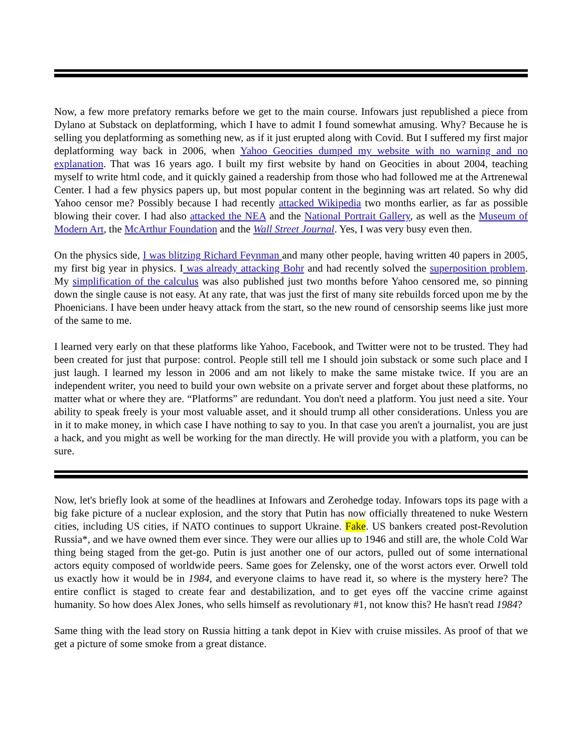Now, a few more prefatory remarks before we get to the main course. Infowars just republished a piece from Dylano at Substack on deplatforming, which I have to admit I found somewhat amusing. Why? Because he is selling you deplatforming as something new, as if it just erupted along with Covid. But I suffered my first major deplatforming way back in 2006, when Yahoo Geocities dumped my website with no warning and no explanation. That was 16 years ago. I built my first website by hand on Geocities in about 2004, teaching myself to write html code, and it quickly gained a readership from those who had followed me at the Artrenewal Center. I had a few physics papers up, but most popular content in the beginning was art related. So why did Yahoo censor me? Possibly because I had recently attacked Wikipedia two months earlier, as far as possible blowing their cover. I had also attacked the NEA and the National Portrait Gallery, as well as the Museum of Modern Art, the McArthur Foundation and the Wall Street Journal. Yes, I was very busy even then.
On the physics side, I was blitzing Richard Feynman and many other people, having written 40 papers in 2005, my first big year in physics. I was already attacking Bohr and had recently solved the superposition problem. My simplification of the calculus was also published just two months before Yahoo censored me, so pinning down the single cause is not easy. At any rate, that was just the first of many site rebuilds forced upon me by the Phoenicians. I have been under heavy attack from the start, so the new round of censorship seems like just more of the same to me.
I learned very early on that these platforms like Yahoo, Facebook, and Twitter were not to be trusted. They had been created for just that purpose: control. People still tell me I should join substack or some such place and I just laugh. I learned my lesson in 2006 and am not likely to make the same mistake twice. If you are an independent writer, you need to build your own website on a private server and forget about these platforms, no matter what or where they are. “Platforms” are redundant. You don't need a platform. You just need a site. Your ability to speak freely is your most valuable asset, and it should trump all other considerations. Unless you are in it to make money, in which case I have nothing to say to you. In that case you aren't a journalist, you are just a hack, and you might as well be working for the man directly. He will provide you with a platform, you can be sure.
Now, let's briefly look at some of the headlines at Infowars and Zerohedge today. Infowars tops its page with a big fake picture of a nuclear explosion, and the story that Putin has now officially threatened to nuke Western cities, including US cities, if NATO continues to support Ukraine. Fake. US bankers created post-Revolution Russia*, and we have owned them ever since. They were our allies up to 1946 and still are, the whole Cold War thing being staged from the get-go. Putin is just another one of our actors, pulled out of some international actors equity composed of worldwide peers. Same goes for Zelensky, one of the worst actors ever. Orwell told us exactly how it would be in 1984, and everyone claims to have read it, so where is the mystery here? The entire conflict is staged to create fear and destabilization, and to get eyes off the vaccine crime against humanity. So how does Alex Jones, who sells himself as revolutionary #1, not know this? He hasn't read 1984?
Same thing with the lead story on Russia hitting a tank depot in Kiev with cruise missiles. As proof of that we get a picture of some smoke from a great distance.